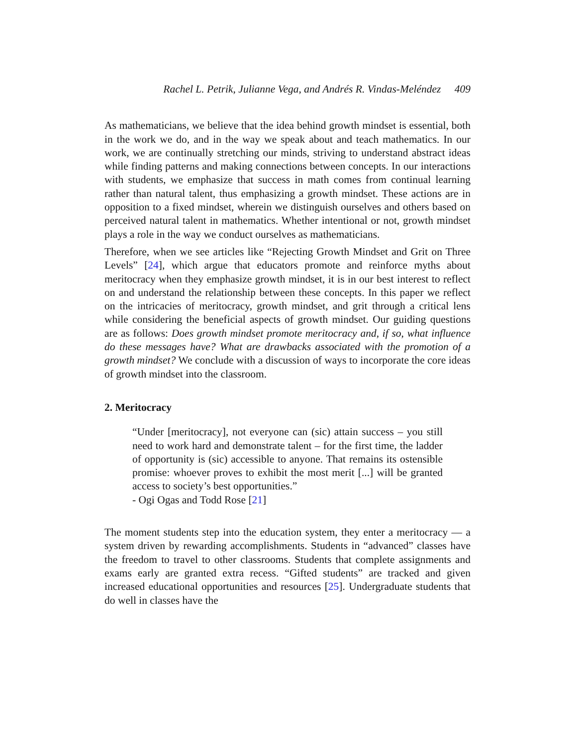Rachel L. Petrik, Julianne Vega, and Andrés R. Vindas-Meléndez 409
As mathematicians, we believe that the idea behind growth mindset is essential, both in the work we do, and in the way we speak about and teach mathematics. In our work, we are continually stretching our minds, striving to understand abstract ideas while finding patterns and making connections between concepts. In our interactions with students, we emphasize that success in math comes from continual learning rather than natural talent, thus emphasizing a growth mindset. These actions are in opposition to a fixed mindset, wherein we distinguish ourselves and others based on perceived natural talent in mathematics. Whether intentional or not, growth mindset plays a role in the way we conduct ourselves as mathematicians.
Therefore, when we see articles like “Rejecting Growth Mindset and Grit on Three Levels” [24], which argue that educators promote and reinforce myths about meritocracy when they emphasize growth mindset, it is in our best interest to reflect on and understand the relationship between these concepts. In this paper we reflect on the intricacies of meritocracy, growth mindset, and grit through a critical lens while considering the beneficial aspects of growth mindset. Our guiding questions are as follows: Does growth mindset promote meritocracy and, if so, what influence do these messages have? What are drawbacks associated with the promotion of a growth mindset? We conclude with a discussion of ways to incorporate the core ideas of growth mindset into the classroom.
2. Meritocracy
“Under [meritocracy], not everyone can (sic) attain success – you still need to work hard and demonstrate talent – for the first time, the ladder of opportunity is (sic) accessible to anyone. That remains its ostensible promise: whoever proves to exhibit the most merit [...] will be granted access to society’s best opportunities.”
- Ogi Ogas and Todd Rose [21]
The moment students step into the education system, they enter a meritocracy — a system driven by rewarding accomplishments. Students in “advanced” classes have the freedom to travel to other classrooms. Students that complete assignments and exams early are granted extra recess. “Gifted students” are tracked and given increased educational opportunities and resources [25]. Undergraduate students that do well in classes have the